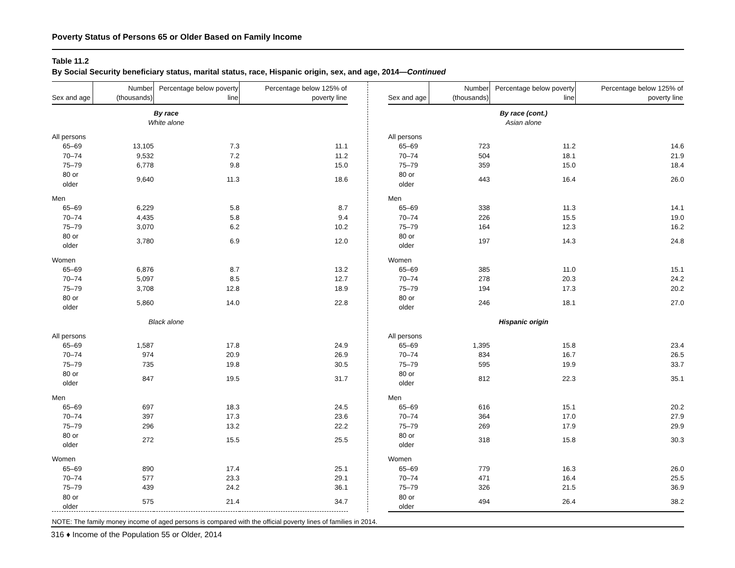Poverty Status of Persons 65 or Older Based on Family Income
Table 11.2
By Social Security beneficiary status, marital status, race, Hispanic origin, sex, and age, 2014—Continued
| Sex and age | Number (thousands) | Percentage below poverty line | Percentage below 125% of poverty line |
| --- | --- | --- | --- |
| | By race | | |
| | White alone | | |
| All persons | | | |
| 65–69 | 13,105 | 7.3 | 11.1 |
| 70–74 | 9,532 | 7.2 | 11.2 |
| 75–79 | 6,778 | 9.8 | 15.0 |
| 80 or older | 9,640 | 11.3 | 18.6 |
| Men | | | |
| 65–69 | 6,229 | 5.8 | 8.7 |
| 70–74 | 4,435 | 5.8 | 9.4 |
| 75–79 | 3,070 | 6.2 | 10.2 |
| 80 or older | 3,780 | 6.9 | 12.0 |
| Women | | | |
| 65–69 | 6,876 | 8.7 | 13.2 |
| 70–74 | 5,097 | 8.5 | 12.7 |
| 75–79 | 3,708 | 12.8 | 18.9 |
| 80 or older | 5,860 | 14.0 | 22.8 |
| | Black alone | | |
| All persons | | | |
| 65–69 | 1,587 | 17.8 | 24.9 |
| 70–74 | 974 | 20.9 | 26.9 |
| 75–79 | 735 | 19.8 | 30.5 |
| 80 or older | 847 | 19.5 | 31.7 |
| Men | | | |
| 65–69 | 697 | 18.3 | 24.5 |
| 70–74 | 397 | 17.3 | 23.6 |
| 75–79 | 296 | 13.2 | 22.2 |
| 80 or older | 272 | 15.5 | 25.5 |
| Women | | | |
| 65–69 | 890 | 17.4 | 25.1 |
| 70–74 | 577 | 23.3 | 29.1 |
| 75–79 | 439 | 24.2 | 36.1 |
| 80 or older | 575 | 21.4 | 34.7 |
| Sex and age | Number (thousands) | Percentage below poverty line | Percentage below 125% of poverty line |
| --- | --- | --- | --- |
| | | By race (cont.) | |
| | | Asian alone | |
| All persons | | | |
| 65–69 | 723 | 11.2 | 14.6 |
| 70–74 | 504 | 18.1 | 21.9 |
| 75–79 | 359 | 15.0 | 18.4 |
| 80 or older | 443 | 16.4 | 26.0 |
| Men | | | |
| 65–69 | 338 | 11.3 | 14.1 |
| 70–74 | 226 | 15.5 | 19.0 |
| 75–79 | 164 | 12.3 | 16.2 |
| 80 or older | 197 | 14.3 | 24.8 |
| Women | | | |
| 65–69 | 385 | 11.0 | 15.1 |
| 70–74 | 278 | 20.3 | 24.2 |
| 75–79 | 194 | 17.3 | 20.2 |
| 80 or older | 246 | 18.1 | 27.0 |
| | | Hispanic origin | |
| All persons | | | |
| 65–69 | 1,395 | 15.8 | 23.4 |
| 70–74 | 834 | 16.7 | 26.5 |
| 75–79 | 595 | 19.9 | 33.7 |
| 80 or older | 812 | 22.3 | 35.1 |
| Men | | | |
| 65–69 | 616 | 15.1 | 20.2 |
| 70–74 | 364 | 17.0 | 27.9 |
| 75–79 | 269 | 17.9 | 29.9 |
| 80 or older | 318 | 15.8 | 30.3 |
| Women | | | |
| 65–69 | 779 | 16.3 | 26.0 |
| 70–74 | 471 | 16.4 | 25.5 |
| 75–79 | 326 | 21.5 | 36.9 |
| 80 or older | 494 | 26.4 | 38.2 |
NOTE: The family money income of aged persons is compared with the official poverty lines of families in 2014.
316 ♦ Income of the Population 55 or Older, 2014